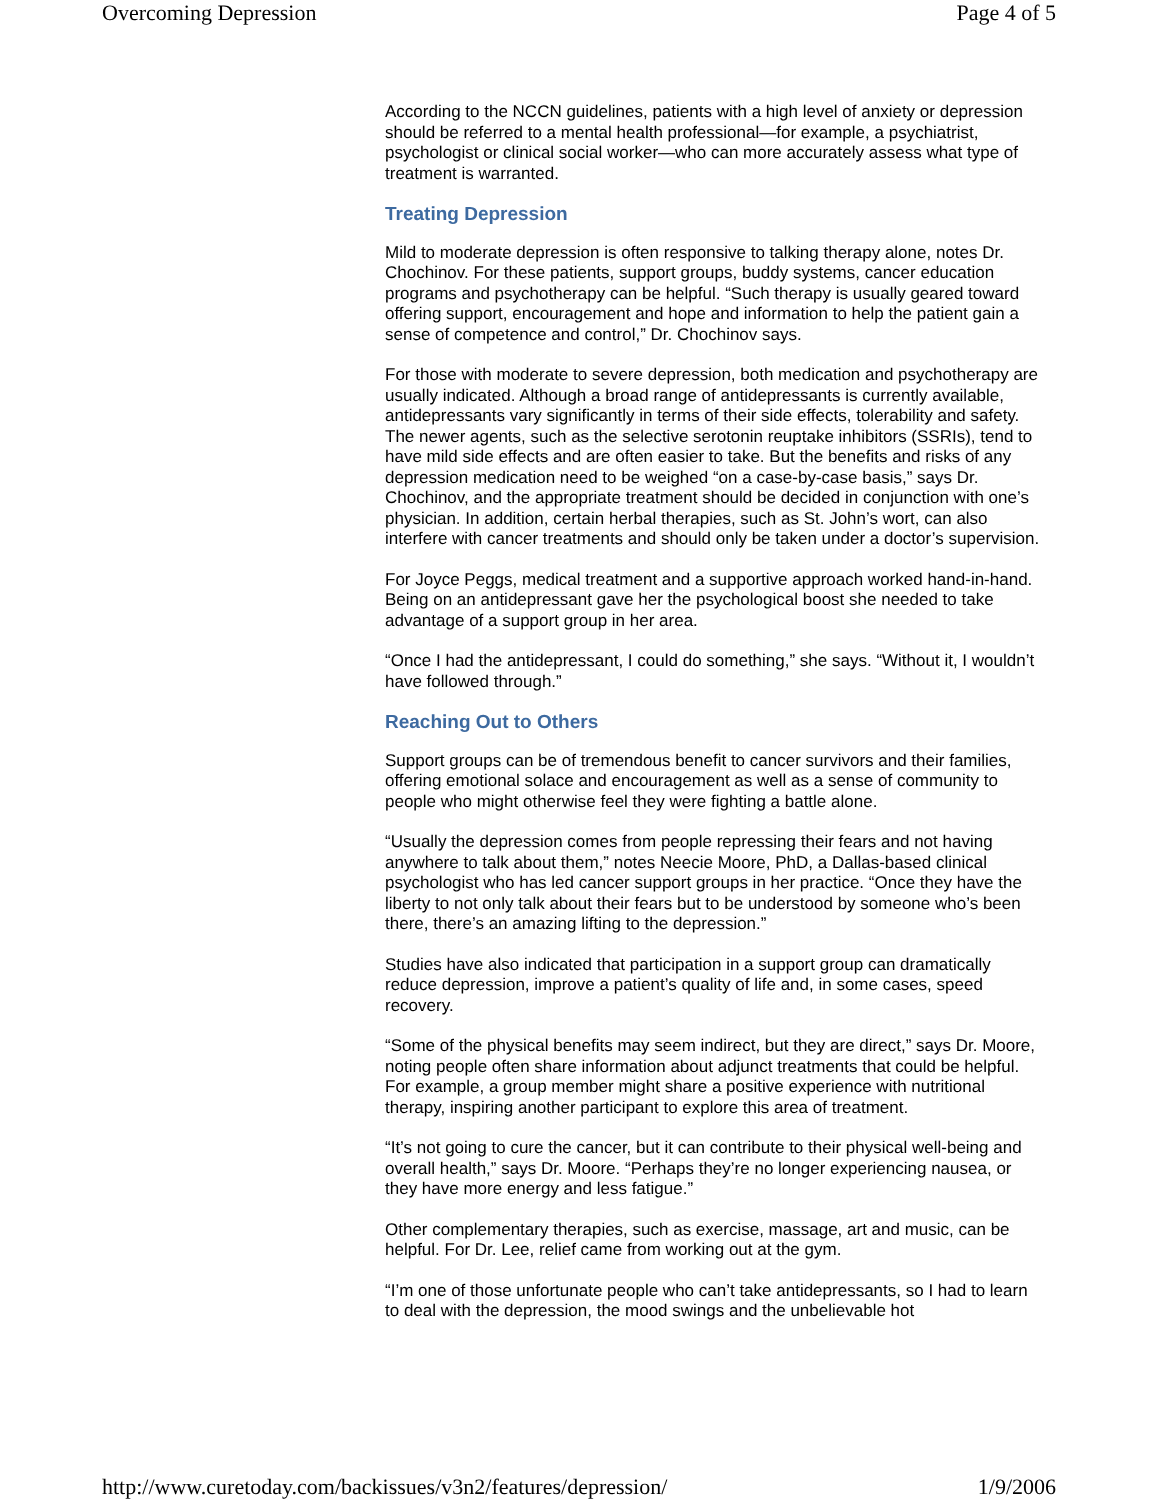Overcoming Depression Page 4 of 5
According to the NCCN guidelines, patients with a high level of anxiety or depression should be referred to a mental health professional—for example, a psychiatrist, psychologist or clinical social worker—who can more accurately assess what type of treatment is warranted.
Treating Depression
Mild to moderate depression is often responsive to talking therapy alone, notes Dr. Chochinov. For these patients, support groups, buddy systems, cancer education programs and psychotherapy can be helpful. “Such therapy is usually geared toward offering support, encouragement and hope and information to help the patient gain a sense of competence and control,” Dr. Chochinov says.
For those with moderate to severe depression, both medication and psychotherapy are usually indicated. Although a broad range of antidepressants is currently available, antidepressants vary significantly in terms of their side effects, tolerability and safety. The newer agents, such as the selective serotonin reuptake inhibitors (SSRIs), tend to have mild side effects and are often easier to take. But the benefits and risks of any depression medication need to be weighed “on a case-by-case basis,” says Dr. Chochinov, and the appropriate treatment should be decided in conjunction with one’s physician. In addition, certain herbal therapies, such as St. John’s wort, can also interfere with cancer treatments and should only be taken under a doctor’s supervision.
For Joyce Peggs, medical treatment and a supportive approach worked hand-in-hand. Being on an antidepressant gave her the psychological boost she needed to take advantage of a support group in her area.
“Once I had the antidepressant, I could do something,” she says. “Without it, I wouldn’t have followed through.”
Reaching Out to Others
Support groups can be of tremendous benefit to cancer survivors and their families, offering emotional solace and encouragement as well as a sense of community to people who might otherwise feel they were fighting a battle alone.
“Usually the depression comes from people repressing their fears and not having anywhere to talk about them,” notes Neecie Moore, PhD, a Dallas-based clinical psychologist who has led cancer support groups in her practice. “Once they have the liberty to not only talk about their fears but to be understood by someone who’s been there, there’s an amazing lifting to the depression.”
Studies have also indicated that participation in a support group can dramatically reduce depression, improve a patient’s quality of life and, in some cases, speed recovery.
“Some of the physical benefits may seem indirect, but they are direct,” says Dr. Moore, noting people often share information about adjunct treatments that could be helpful. For example, a group member might share a positive experience with nutritional therapy, inspiring another participant to explore this area of treatment.
“It’s not going to cure the cancer, but it can contribute to their physical well-being and overall health,” says Dr. Moore. “Perhaps they’re no longer experiencing nausea, or they have more energy and less fatigue.”
Other complementary therapies, such as exercise, massage, art and music, can be helpful. For Dr. Lee, relief came from working out at the gym.
“I’m one of those unfortunate people who can’t take antidepressants, so I had to learn to deal with the depression, the mood swings and the unbelievable hot
http://www.curetoday.com/backissues/v3n2/features/depression/ 1/9/2006